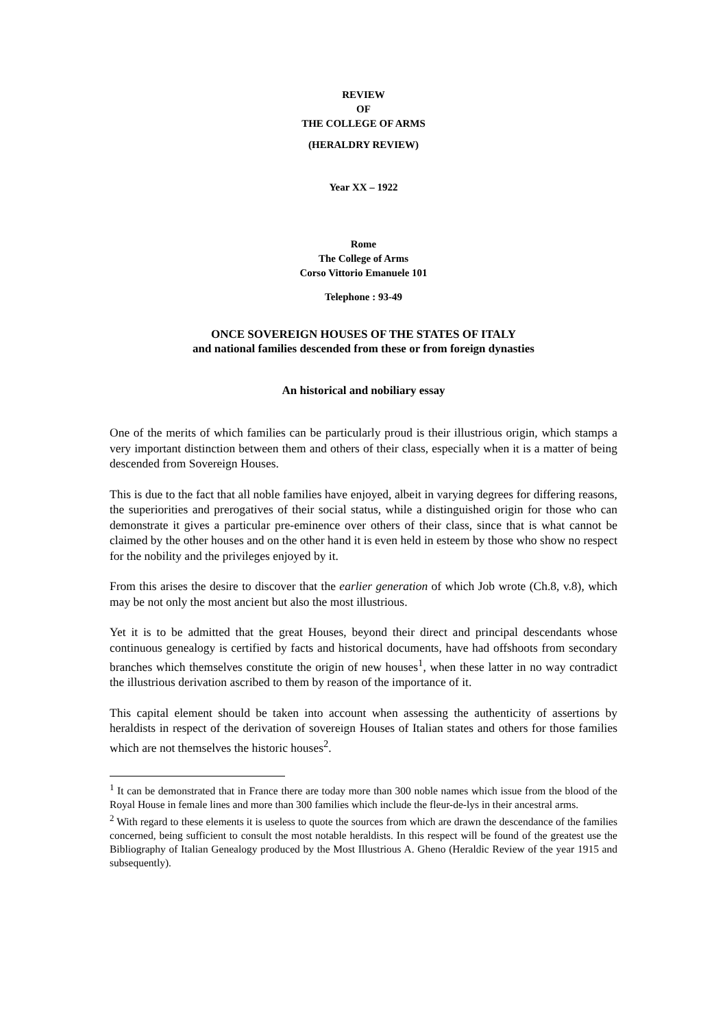REVIEW
OF
THE COLLEGE OF ARMS
(HERALDRY REVIEW)
Year XX – 1922
Rome
The College of Arms
Corso Vittorio Emanuele 101
Telephone : 93-49
ONCE SOVEREIGN HOUSES OF THE STATES OF ITALY
and national families descended from these or from foreign dynasties
An historical and nobiliary essay
One of the merits of which families can be particularly proud is their illustrious origin, which stamps a very important distinction between them and others of their class, especially when it is a matter of being descended from Sovereign Houses.
This is due to the fact that all noble families have enjoyed, albeit in varying degrees for differing reasons, the superiorities and prerogatives of their social status, while a distinguished origin for those who can demonstrate it gives a particular pre-eminence over others of their class, since that is what cannot be claimed by the other houses and on the other hand it is even held in esteem by those who show no respect for the nobility and the privileges enjoyed by it.
From this arises the desire to discover that the earlier generation of which Job wrote (Ch.8, v.8), which may be not only the most ancient but also the most illustrious.
Yet it is to be admitted that the great Houses, beyond their direct and principal descendants whose continuous genealogy is certified by facts and historical documents, have had offshoots from secondary branches which themselves constitute the origin of new houses<sup>1</sup>, when these latter in no way contradict the illustrious derivation ascribed to them by reason of the importance of it.
This capital element should be taken into account when assessing the authenticity of assertions by heraldists in respect of the derivation of sovereign Houses of Italian states and others for those families which are not themselves the historic houses<sup>2</sup>.
<sup>1</sup> It can be demonstrated that in France there are today more than 300 noble names which issue from the blood of the Royal House in female lines and more than 300 families which include the fleur-de-lys in their ancestral arms.
<sup>2</sup> With regard to these elements it is useless to quote the sources from which are drawn the descendance of the families concerned, being sufficient to consult the most notable heraldists. In this respect will be found of the greatest use the Bibliography of Italian Genealogy produced by the Most Illustrious A. Gheno (Heraldic Review of the year 1915 and subsequently).